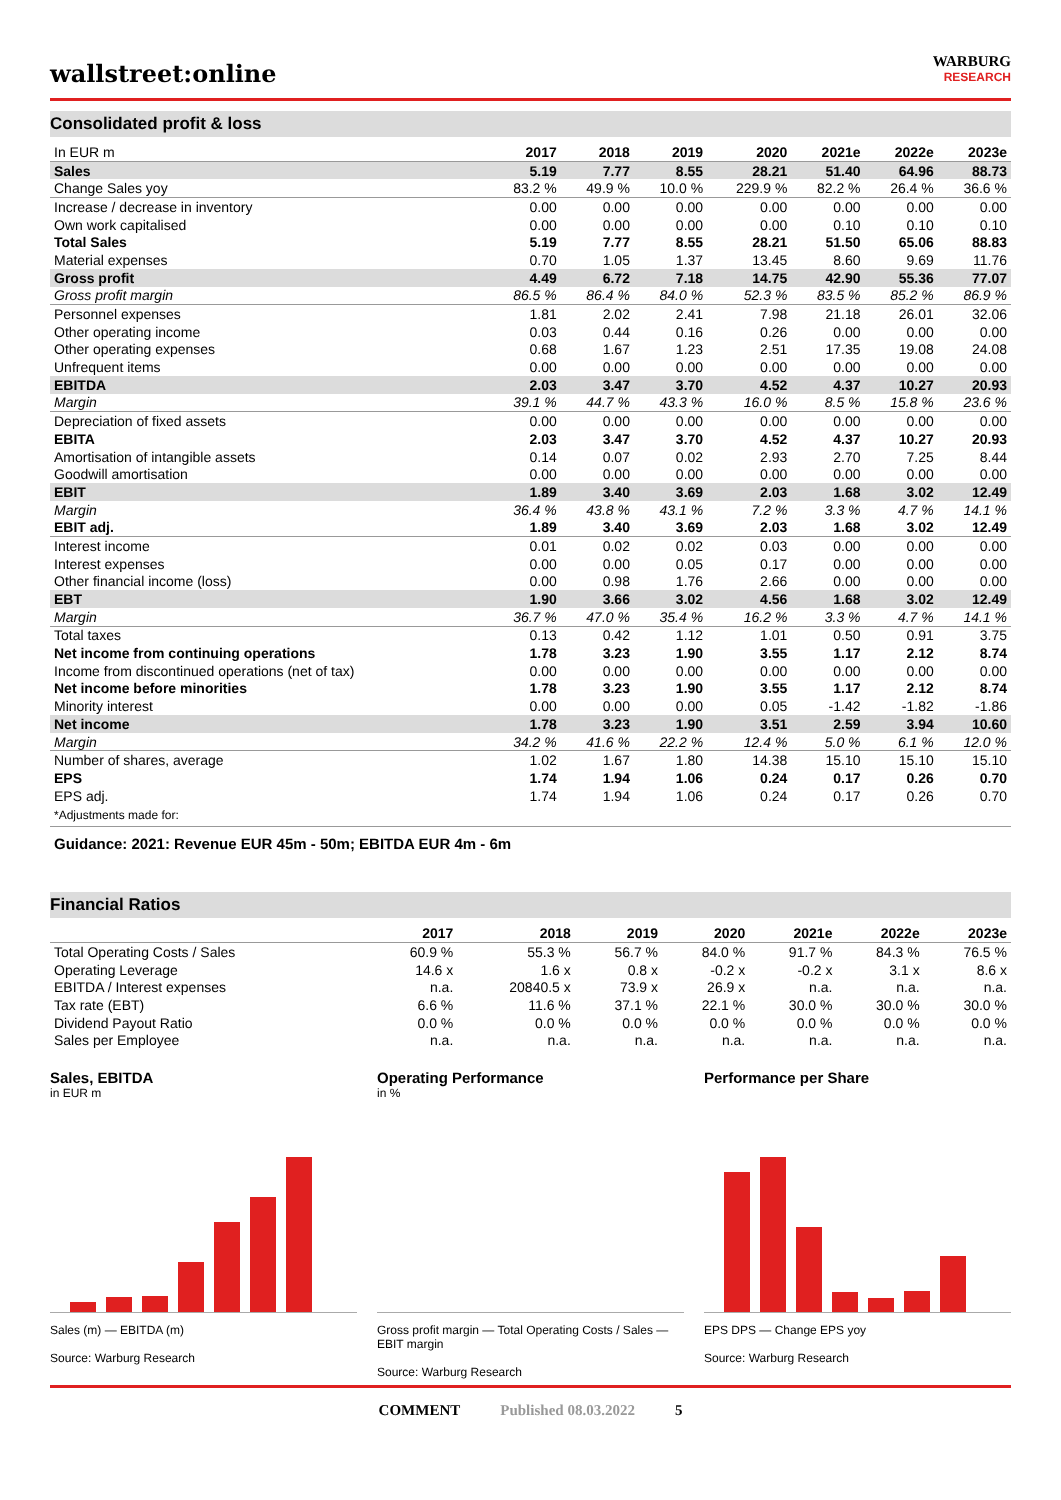wallstreet:online
WARBURG
RESEARCH
Consolidated profit & loss
| In EUR m | 2017 | 2018 | 2019 | 2020 | 2021e | 2022e | 2023e |
| --- | --- | --- | --- | --- | --- | --- | --- |
| Sales | 5.19 | 7.77 | 8.55 | 28.21 | 51.40 | 64.96 | 88.73 |
| Change Sales yoy | 83.2 % | 49.9 % | 10.0 % | 229.9 % | 82.2 % | 26.4 % | 36.6 % |
| Increase / decrease in inventory | 0.00 | 0.00 | 0.00 | 0.00 | 0.00 | 0.00 | 0.00 |
| Own work capitalised | 0.00 | 0.00 | 0.00 | 0.00 | 0.10 | 0.10 | 0.10 |
| Total Sales | 5.19 | 7.77 | 8.55 | 28.21 | 51.50 | 65.06 | 88.83 |
| Material expenses | 0.70 | 1.05 | 1.37 | 13.45 | 8.60 | 9.69 | 11.76 |
| Gross profit | 4.49 | 6.72 | 7.18 | 14.75 | 42.90 | 55.36 | 77.07 |
| Gross profit margin | 86.5 % | 86.4 % | 84.0 % | 52.3 % | 83.5 % | 85.2 % | 86.9 % |
| Personnel expenses | 1.81 | 2.02 | 2.41 | 7.98 | 21.18 | 26.01 | 32.06 |
| Other operating income | 0.03 | 0.44 | 0.16 | 0.26 | 0.00 | 0.00 | 0.00 |
| Other operating expenses | 0.68 | 1.67 | 1.23 | 2.51 | 17.35 | 19.08 | 24.08 |
| Unfrequent items | 0.00 | 0.00 | 0.00 | 0.00 | 0.00 | 0.00 | 0.00 |
| EBITDA | 2.03 | 3.47 | 3.70 | 4.52 | 4.37 | 10.27 | 20.93 |
| Margin | 39.1 % | 44.7 % | 43.3 % | 16.0 % | 8.5 % | 15.8 % | 23.6 % |
| Depreciation of fixed assets | 0.00 | 0.00 | 0.00 | 0.00 | 0.00 | 0.00 | 0.00 |
| EBITA | 2.03 | 3.47 | 3.70 | 4.52 | 4.37 | 10.27 | 20.93 |
| Amortisation of intangible assets | 0.14 | 0.07 | 0.02 | 2.93 | 2.70 | 7.25 | 8.44 |
| Goodwill amortisation | 0.00 | 0.00 | 0.00 | 0.00 | 0.00 | 0.00 | 0.00 |
| EBIT | 1.89 | 3.40 | 3.69 | 2.03 | 1.68 | 3.02 | 12.49 |
| Margin | 36.4 % | 43.8 % | 43.1 % | 7.2 % | 3.3 % | 4.7 % | 14.1 % |
| EBIT adj. | 1.89 | 3.40 | 3.69 | 2.03 | 1.68 | 3.02 | 12.49 |
| Interest income | 0.01 | 0.02 | 0.02 | 0.03 | 0.00 | 0.00 | 0.00 |
| Interest expenses | 0.00 | 0.00 | 0.05 | 0.17 | 0.00 | 0.00 | 0.00 |
| Other financial income (loss) | 0.00 | 0.98 | 1.76 | 2.66 | 0.00 | 0.00 | 0.00 |
| EBT | 1.90 | 3.66 | 3.02 | 4.56 | 1.68 | 3.02 | 12.49 |
| Margin | 36.7 % | 47.0 % | 35.4 % | 16.2 % | 3.3 % | 4.7 % | 14.1 % |
| Total taxes | 0.13 | 0.42 | 1.12 | 1.01 | 0.50 | 0.91 | 3.75 |
| Net income from continuing operations | 1.78 | 3.23 | 1.90 | 3.55 | 1.17 | 2.12 | 8.74 |
| Income from discontinued operations (net of tax) | 0.00 | 0.00 | 0.00 | 0.00 | 0.00 | 0.00 | 0.00 |
| Net income before minorities | 1.78 | 3.23 | 1.90 | 3.55 | 1.17 | 2.12 | 8.74 |
| Minority interest | 0.00 | 0.00 | 0.00 | 0.05 | -1.42 | -1.82 | -1.86 |
| Net income | 1.78 | 3.23 | 1.90 | 3.51 | 2.59 | 3.94 | 10.60 |
| Margin | 34.2 % | 41.6 % | 22.2 % | 12.4 % | 5.0 % | 6.1 % | 12.0 % |
| Number of shares, average | 1.02 | 1.67 | 1.80 | 14.38 | 15.10 | 15.10 | 15.10 |
| EPS | 1.74 | 1.94 | 1.06 | 0.24 | 0.17 | 0.26 | 0.70 |
| EPS adj. | 1.74 | 1.94 | 1.06 | 0.24 | 0.17 | 0.26 | 0.70 |
*Adjustments made for:
Guidance: 2021: Revenue EUR 45m - 50m; EBITDA EUR 4m - 6m
Financial Ratios
| | 2017 | 2018 | 2019 | 2020 | 2021e | 2022e | 2023e |
| --- | --- | --- | --- | --- | --- | --- | --- |
| Total Operating Costs / Sales | 60.9 % | 55.3 % | 56.7 % | 84.0 % | 91.7 % | 84.3 % | 76.5 % |
| Operating Leverage | 14.6 x | 1.6 x | 0.8 x | -0.2 x | -0.2 x | 3.1 x | 8.6 x |
| EBITDA / Interest expenses | n.a. | 20840.5 x | 73.9 x | 26.9 x | n.a. | n.a. | n.a. |
| Tax rate (EBT) | 6.6 % | 11.6 % | 37.1 % | 22.1 % | 30.0 % | 30.0 % | 30.0 % |
| Dividend Payout Ratio | 0.0 % | 0.0 % | 0.0 % | 0.0 % | 0.0 % | 0.0 % | 0.0 % |
| Sales per Employee | n.a. | n.a. | n.a. | n.a. | n.a. | n.a. | n.a. |
Sales, EBITDA
in EUR m
Sales (m) — EBITDA (m)
Source: Warburg Research
Operating Performance
in %
Gross profit margin — Total Operating Costs / Sales — EBIT margin
Source: Warburg Research
Performance per Share
EPS DPS — Change EPS yoy
Source: Warburg Research
COMMENT Published 08.03.2022 5